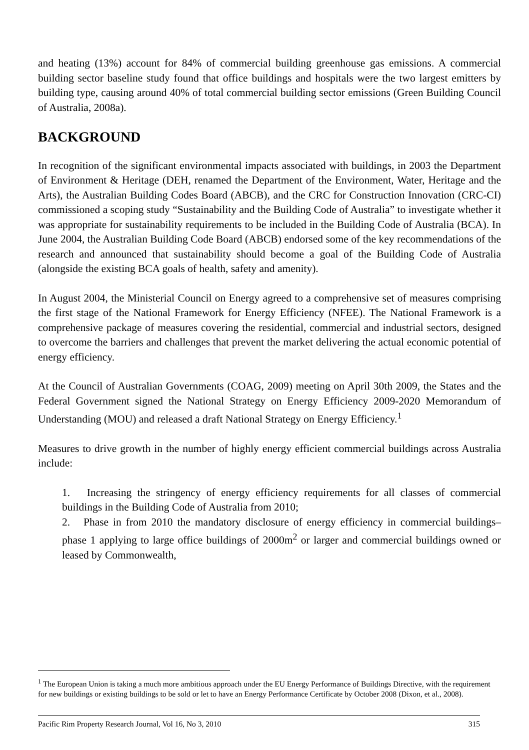and heating (13%) account for 84% of commercial building greenhouse gas emissions. A commercial building sector baseline study found that office buildings and hospitals were the two largest emitters by building type, causing around 40% of total commercial building sector emissions (Green Building Council of Australia, 2008a).
BACKGROUND
In recognition of the significant environmental impacts associated with buildings, in 2003 the Department of Environment & Heritage (DEH, renamed the Department of the Environment, Water, Heritage and the Arts), the Australian Building Codes Board (ABCB), and the CRC for Construction Innovation (CRC-CI) commissioned a scoping study “Sustainability and the Building Code of Australia” to investigate whether it was appropriate for sustainability requirements to be included in the Building Code of Australia (BCA). In June 2004, the Australian Building Code Board (ABCB) endorsed some of the key recommendations of the research and announced that sustainability should become a goal of the Building Code of Australia (alongside the existing BCA goals of health, safety and amenity).
In August 2004, the Ministerial Council on Energy agreed to a comprehensive set of measures comprising the first stage of the National Framework for Energy Efficiency (NFEE). The National Framework is a comprehensive package of measures covering the residential, commercial and industrial sectors, designed to overcome the barriers and challenges that prevent the market delivering the actual economic potential of energy efficiency.
At the Council of Australian Governments (COAG, 2009) meeting on April 30th 2009, the States and the Federal Government signed the National Strategy on Energy Efficiency 2009-2020 Memorandum of Understanding (MOU) and released a draft National Strategy on Energy Efficiency.<sup>1</sup>
Measures to drive growth in the number of highly energy efficient commercial buildings across Australia include:
1. Increasing the stringency of energy efficiency requirements for all classes of commercial buildings in the Building Code of Australia from 2010;
2. Phase in from 2010 the mandatory disclosure of energy efficiency in commercial buildings– phase 1 applying to large office buildings of 2000m<sup>2</sup> or larger and commercial buildings owned or leased by Commonwealth,
<sup>1</sup> The European Union is taking a much more ambitious approach under the EU Energy Performance of Buildings Directive, with the requirement for new buildings or existing buildings to be sold or let to have an Energy Performance Certificate by October 2008 (Dixon, et al., 2008).
Pacific Rim Property Research Journal, Vol 16, No 3, 2010 315